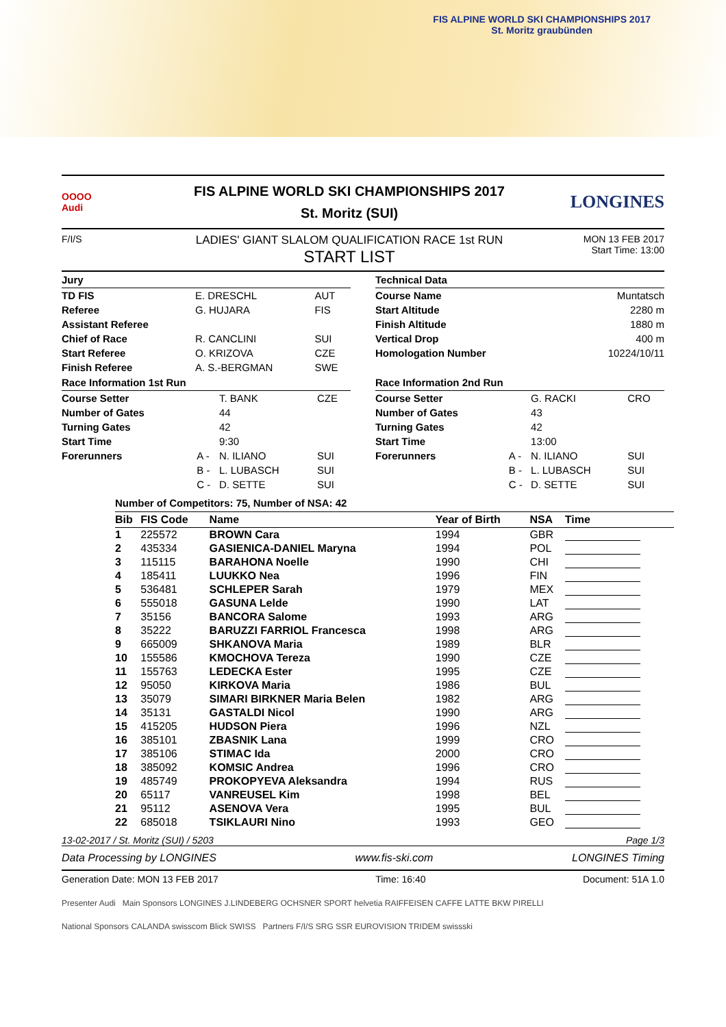FIS ALPINE WORLD SKI CHAMPIONSHIPS 2017
St. Moritz graubünden
OOOO
Audi
FIS ALPINE WORLD SKI CHAMPIONSHIPS 2017
St. Moritz (SUI)
LONGINES
F/I/S
LADIES' GIANT SLALOM QUALIFICATION RACE 1st RUN
START LIST
MON 13 FEB 2017
Start Time: 13:00
Jury
| TD FIS | E. DRESCHL | AUT |
| Referee | G. HUJARA | FIS |
| Assistant Referee | | |
| Chief of Race | R. CANCLINI | SUI |
| Start Referee | O. KRIZOVA | CZE |
| Finish Referee | A. S.-BERGMAN | SWE |
Technical Data
| Course Name | Muntatsch |
| Start Altitude | 2280 m |
| Finish Altitude | 1880 m |
| Vertical Drop | 400 m |
| Homologation Number | 10224/10/11 |
Race Information 1st Run
| Course Setter | | T. BANK | CZE |
| Number of Gates | | 44 | |
| Turning Gates | | 42 | |
| Start Time | | 9:30 | |
| Forerunners | A - | N. ILIANO | SUI |
| | B - | L. LUBASCH | SUI |
| | C - | D. SETTE | SUI |
Race Information 2nd Run
| Course Setter | | G. RACKI | CRO |
| Number of Gates | | 43 | |
| Turning Gates | | 42 | |
| Start Time | | 13:00 | |
| Forerunners | A - | N. ILIANO | SUI |
| | B - | L. LUBASCH | SUI |
| | C - | D. SETTE | SUI |
Number of Competitors: 75, Number of NSA: 42
| Bib | FIS Code | Name | Year of Birth | NSA | Time |
| --- | --- | --- | --- | --- | --- |
| 1 | 225572 | BROWN Cara | 1994 | GBR | |
| 2 | 435334 | GASIENICA-DANIEL Maryna | 1994 | POL | |
| 3 | 115115 | BARAHONA Noelle | 1990 | CHI | |
| 4 | 185411 | LUUKKO Nea | 1996 | FIN | |
| 5 | 536481 | SCHLEPER Sarah | 1979 | MEX | |
| 6 | 555018 | GASUNA Lelde | 1990 | LAT | |
| 7 | 35156 | BANCORA Salome | 1993 | ARG | |
| 8 | 35222 | BARUZZI FARRIOL Francesca | 1998 | ARG | |
| 9 | 665009 | SHKANOVA Maria | 1989 | BLR | |
| 10 | 155586 | KMOCHOVA Tereza | 1990 | CZE | |
| 11 | 155763 | LEDECKA Ester | 1995 | CZE | |
| 12 | 95050 | KIRKOVA Maria | 1986 | BUL | |
| 13 | 35079 | SIMARI BIRKNER Maria Belen | 1982 | ARG | |
| 14 | 35131 | GASTALDI Nicol | 1990 | ARG | |
| 15 | 415205 | HUDSON Piera | 1996 | NZL | |
| 16 | 385101 | ZBASNIK Lana | 1999 | CRO | |
| 17 | 385106 | STIMAC Ida | 2000 | CRO | |
| 18 | 385092 | KOMSIC Andrea | 1996 | CRO | |
| 19 | 485749 | PROKOPYEVA Aleksandra | 1994 | RUS | |
| 20 | 65117 | VANREUSEL Kim | 1998 | BEL | |
| 21 | 95112 | ASENOVA Vera | 1995 | BUL | |
| 22 | 685018 | TSIKLAURI Nino | 1993 | GEO | |
13-02-2017 / St. Moritz (SUI) / 5203 Page 1/3
Data Processing by LONGINES www.fis-ski.com LONGINES Timing
Generation Date: MON 13 FEB 2017 Time: 16:40 Document: 51A 1.0
Presenter Audi Main Sponsors LONGINES J.LINDEBERG OCHSNER SPORT helvetia RAIFFEISEN CAFFE LATTE BKW PIRELLI
National Sponsors CALANDA swisscom Blick SWISS Partners F/I/S SRG SSR EUROVISION TRIDEM swissski